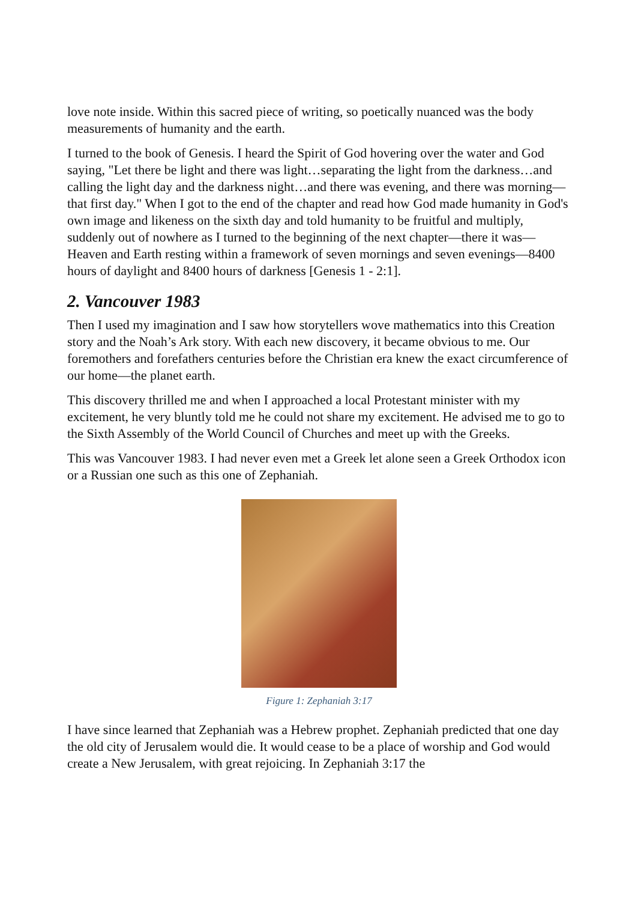love note inside. Within this sacred piece of writing, so poetically nuanced was the body measurements of humanity and the earth.
I turned to the book of Genesis. I heard the Spirit of God hovering over the water and God saying, "Let there be light and there was light…separating the light from the darkness…and calling the light day and the darkness night…and there was evening, and there was morning—that first day." When I got to the end of the chapter and read how God made humanity in God's own image and likeness on the sixth day and told humanity to be fruitful and multiply, suddenly out of nowhere as I turned to the beginning of the next chapter—there it was—Heaven and Earth resting within a framework of seven mornings and seven evenings—8400 hours of daylight and 8400 hours of darkness [Genesis 1 - 2:1].
2. Vancouver 1983
Then I used my imagination and I saw how storytellers wove mathematics into this Creation story and the Noah’s Ark story. With each new discovery, it became obvious to me. Our foremothers and forefathers centuries before the Christian era knew the exact circumference of our home—the planet earth.
This discovery thrilled me and when I approached a local Protestant minister with my excitement, he very bluntly told me he could not share my excitement. He advised me to go to the Sixth Assembly of the World Council of Churches and meet up with the Greeks.
This was Vancouver 1983. I had never even met a Greek let alone seen a Greek Orthodox icon or a Russian one such as this one of Zephaniah.
Figure 1: Zephaniah 3:17
I have since learned that Zephaniah was a Hebrew prophet. Zephaniah predicted that one day the old city of Jerusalem would die. It would cease to be a place of worship and God would create a New Jerusalem, with great rejoicing. In Zephaniah 3:17 the